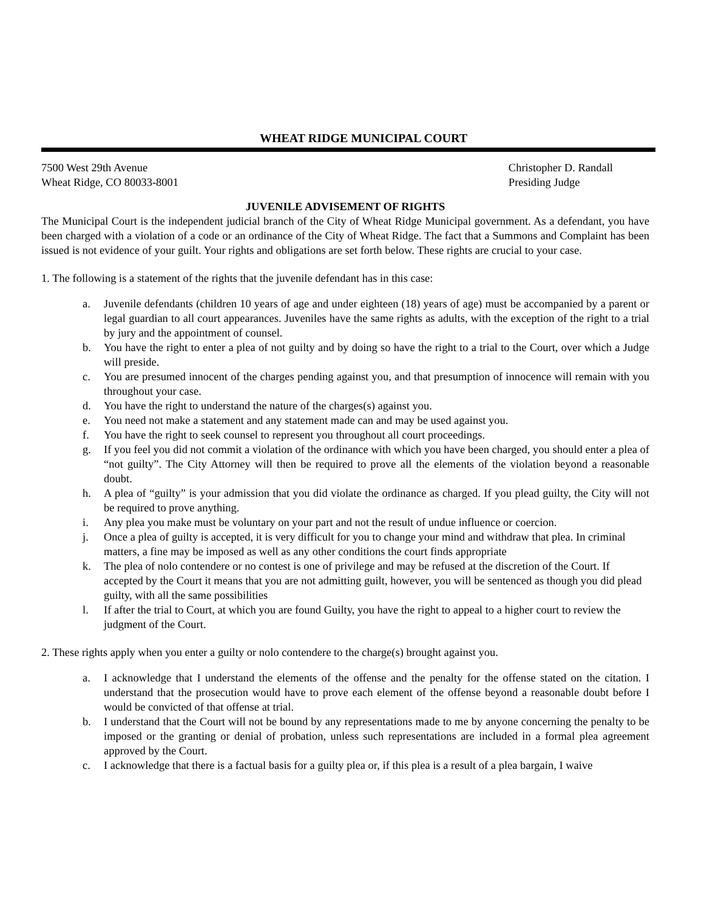WHEAT RIDGE MUNICIPAL COURT
7500 West 29th Avenue
Wheat Ridge, CO 80033-8001
Christopher D. Randall
Presiding Judge
JUVENILE ADVISEMENT OF RIGHTS
The Municipal Court is the independent judicial branch of the City of Wheat Ridge Municipal government. As a defendant, you have been charged with a violation of a code or an ordinance of the City of Wheat Ridge. The fact that a Summons and Complaint has been issued is not evidence of your guilt. Your rights and obligations are set forth below. These rights are crucial to your case.
1. The following is a statement of the rights that the juvenile defendant has in this case:
a. Juvenile defendants (children 10 years of age and under eighteen (18) years of age) must be accompanied by a parent or legal guardian to all court appearances. Juveniles have the same rights as adults, with the exception of the right to a trial by jury and the appointment of counsel.
b. You have the right to enter a plea of not guilty and by doing so have the right to a trial to the Court, over which a Judge will preside.
c. You are presumed innocent of the charges pending against you, and that presumption of innocence will remain with you throughout your case.
d. You have the right to understand the nature of the charges(s) against you.
e. You need not make a statement and any statement made can and may be used against you.
f. You have the right to seek counsel to represent you throughout all court proceedings.
g. If you feel you did not commit a violation of the ordinance with which you have been charged, you should enter a plea of “not guilty”. The City Attorney will then be required to prove all the elements of the violation beyond a reasonable doubt.
h. A plea of “guilty” is your admission that you did violate the ordinance as charged. If you plead guilty, the City will not be required to prove anything.
i. Any plea you make must be voluntary on your part and not the result of undue influence or coercion.
j. Once a plea of guilty is accepted, it is very difficult for you to change your mind and withdraw that plea. In criminal matters, a fine may be imposed as well as any other conditions the court finds appropriate
k. The plea of nolo contendere or no contest is one of privilege and may be refused at the discretion of the Court. If accepted by the Court it means that you are not admitting guilt, however, you will be sentenced as though you did plead guilty, with all the same possibilities
l. If after the trial to Court, at which you are found Guilty, you have the right to appeal to a higher court to review the judgment of the Court.
2. These rights apply when you enter a guilty or nolo contendere to the charge(s) brought against you.
a. I acknowledge that I understand the elements of the offense and the penalty for the offense stated on the citation. I understand that the prosecution would have to prove each element of the offense beyond a reasonable doubt before I would be convicted of that offense at trial.
b. I understand that the Court will not be bound by any representations made to me by anyone concerning the penalty to be imposed or the granting or denial of probation, unless such representations are included in a formal plea agreement approved by the Court.
c. I acknowledge that there is a factual basis for a guilty plea or, if this plea is a result of a plea bargain, I waive